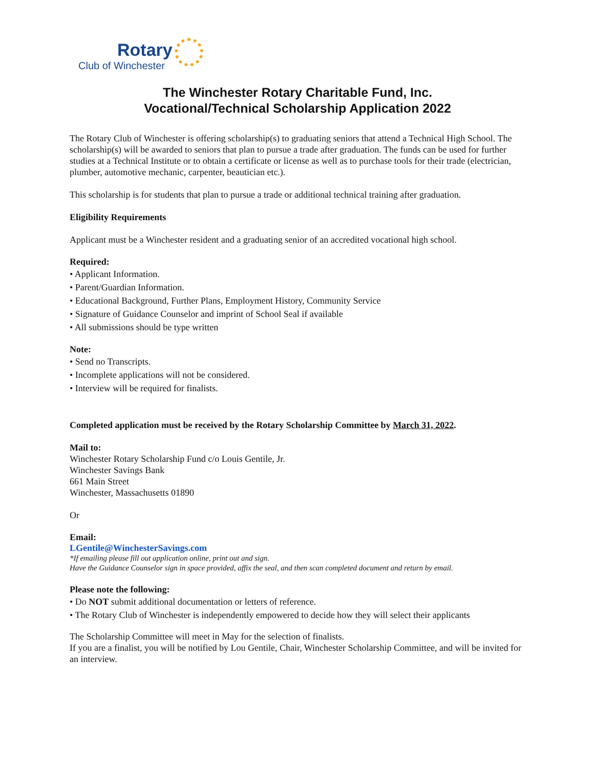Rotary
Club of Winchester
The Winchester Rotary Charitable Fund, Inc.
Vocational/Technical Scholarship Application 2022
The Rotary Club of Winchester is offering scholarship(s) to graduating seniors that attend a Technical High School. The scholarship(s) will be awarded to seniors that plan to pursue a trade after graduation. The funds can be used for further studies at a Technical Institute or to obtain a certificate or license as well as to purchase tools for their trade (electrician, plumber, automotive mechanic, carpenter, beautician etc.).
This scholarship is for students that plan to pursue a trade or additional technical training after graduation.
Eligibility Requirements
Applicant must be a Winchester resident and a graduating senior of an accredited vocational high school.
Required:
• Applicant Information.
• Parent/Guardian Information.
• Educational Background, Further Plans, Employment History, Community Service
• Signature of Guidance Counselor and imprint of School Seal if available
• All submissions should be type written
Note:
• Send no Transcripts.
• Incomplete applications will not be considered.
• Interview will be required for finalists.
Completed application must be received by the Rotary Scholarship Committee by March 31, 2022.
Mail to:
Winchester Rotary Scholarship Fund c/o Louis Gentile, Jr.
Winchester Savings Bank
661 Main Street
Winchester, Massachusetts 01890
Or
Email:
LGentile@WinchesterSavings.com
*If emailing please fill out application online, print out and sign.
Have the Guidance Counselor sign in space provided, affix the seal, and then scan completed document and return by email.
Please note the following:
• Do NOT submit additional documentation or letters of reference.
• The Rotary Club of Winchester is independently empowered to decide how they will select their applicants
The Scholarship Committee will meet in May for the selection of finalists.
If you are a finalist, you will be notified by Lou Gentile, Chair, Winchester Scholarship Committee, and will be invited for an interview.